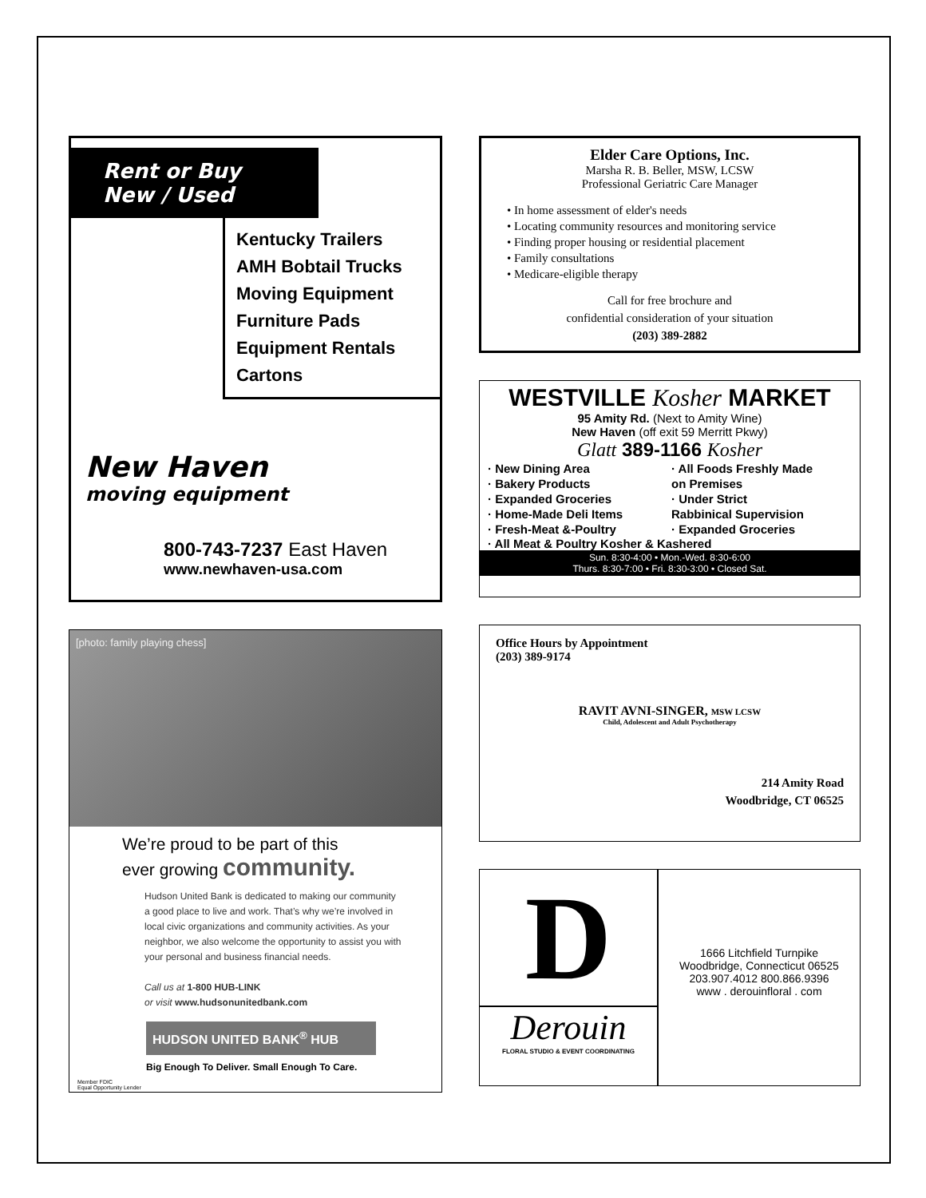Rent or Buy
New / Used
Kentucky Trailers
AMH Bobtail Trucks
Moving Equipment
Furniture Pads
Equipment Rentals
Cartons
New Haven
moving equipment
800-743-7237 East Haven
www.newhaven-usa.com
[photo: family playing chess]
We’re proud to be part of this
ever growing community.
Hudson United Bank is dedicated to making our community a good place to live and work. That’s why we’re involved in local civic organizations and community activities. As your neighbor, we also welcome the opportunity to assist you with your personal and business financial needs.
Call us at 1-800 HUB-LINK
or visit www.hudsonunitedbank.com
HUDSON UNITED BANK<sup>®</sup> HUB
Big Enough To Deliver. Small Enough To Care.
Member FDIC
Equal Opportunity Lender
Elder Care Options, Inc.
Marsha R. B. Beller, MSW, LCSW
Professional Geriatric Care Manager
• In home assessment of elder's needs
• Locating community resources and monitoring service
• Finding proper housing or residential placement
• Family consultations
• Medicare-eligible therapy
Call for free brochure and
confidential consideration of your situation
(203) 389-2882
WESTVILLE Kosher MARKET
95 Amity Rd. (Next to Amity Wine)
New Haven (off exit 59 Merritt Pkwy)
Glatt 389-1166 Kosher
· New Dining Area
· Bakery Products
· Expanded Groceries
· Home-Made Deli Items
· Fresh-Meat &-Poultry
· All Foods Freshly Made
on Premises
· Under Strict
Rabbinical Supervision
· Expanded Groceries
· All Meat & Poultry Kosher & Kashered
Sun. 8:30-4:00 • Mon.-Wed. 8:30-6:00
Thurs. 8:30-7:00 • Fri. 8:30-3:00 • Closed Sat.
Office Hours by Appointment
(203) 389-9174
RAVIT AVNI-SINGER, MSW LCSW
Child, Adolescent and Adult Psychotherapy
214 Amity Road
Woodbridge, CT 06525
D
Derouin
FLORAL STUDIO & EVENT COORDINATING
1666 Litchfield Turnpike
Woodbridge, Connecticut 06525
203.907.4012 800.866.9396
www . derouinfloral . com